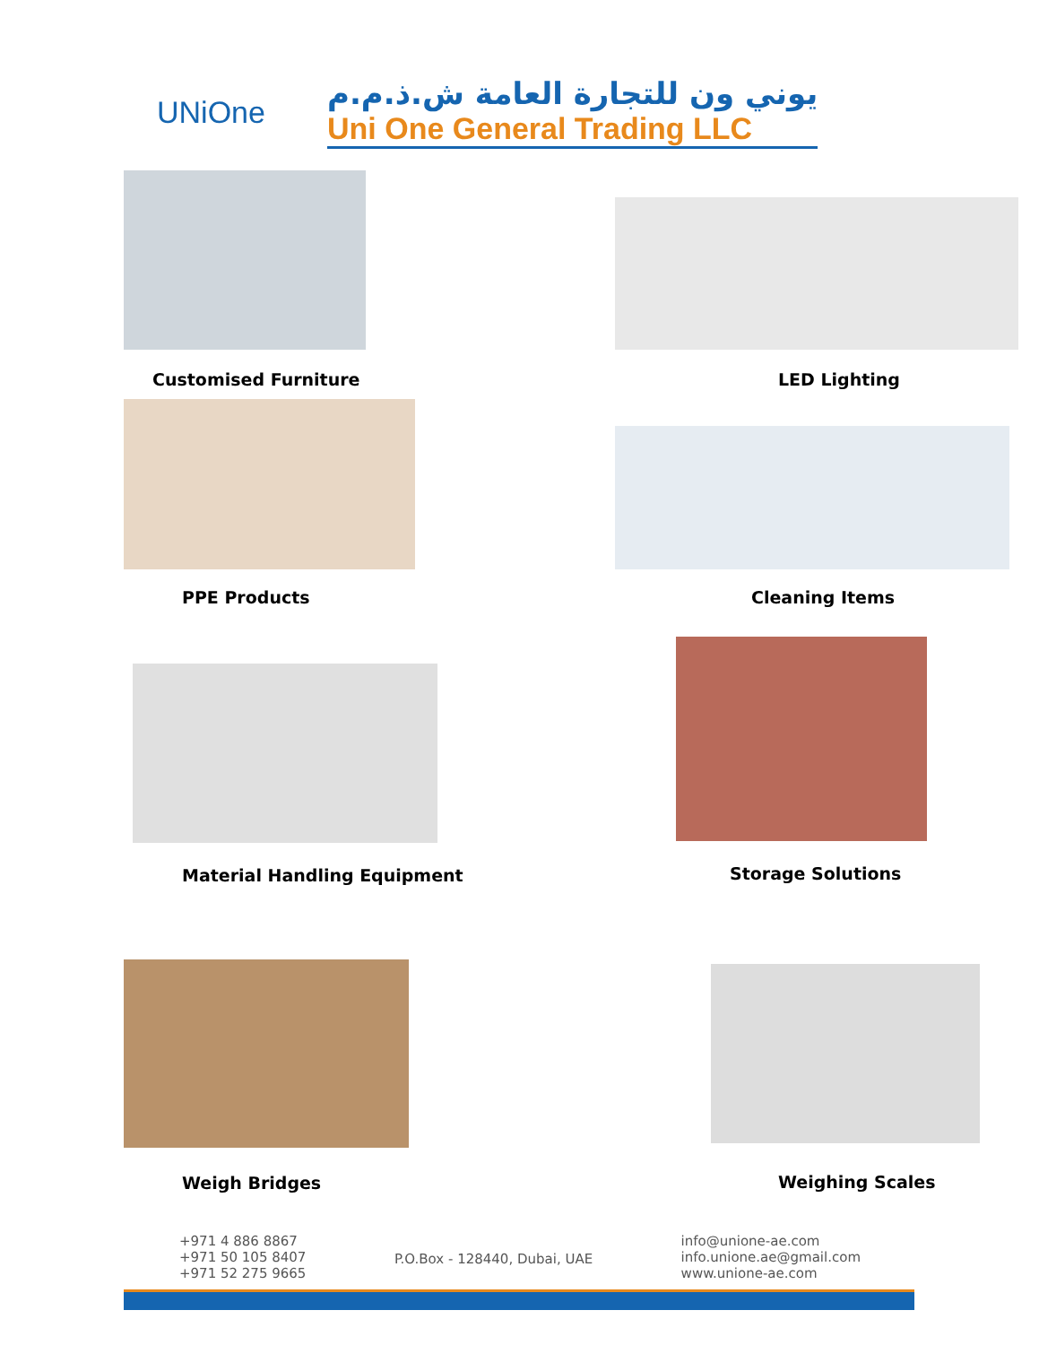UNiOne
يوني ون للتجارة العامة ش.ذ.م.م
Uni One General Trading LLC
Customised Furniture
LED Lighting
PPE Products
Cleaning Items
Material Handling Equipment
Storage Solutions
Weigh Bridges
Weighing Scales
+971 4 886 8867
+971 50 105 8407
+971 52 275 9665
P.O.Box - 128440, Dubai, UAE
info@unione-ae.com
info.unione.ae@gmail.com
www.unione-ae.com